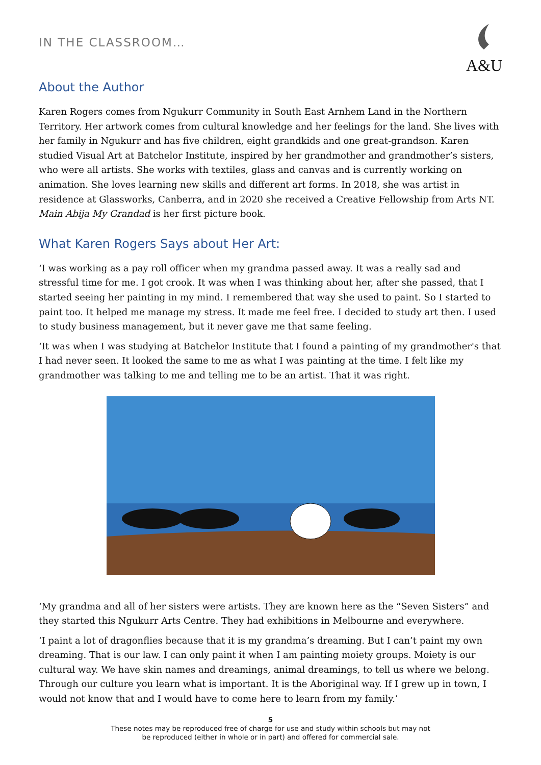IN THE CLASSROOM…
A&U
About the Author
Karen Rogers comes from Ngukurr Community in South East Arnhem Land in the Northern Territory. Her artwork comes from cultural knowledge and her feelings for the land. She lives with her family in Ngukurr and has five children, eight grandkids and one great-grandson. Karen studied Visual Art at Batchelor Institute, inspired by her grandmother and grandmother’s sisters, who were all artists. She works with textiles, glass and canvas and is currently working on animation. She loves learning new skills and different art forms. In 2018, she was artist in residence at Glassworks, Canberra, and in 2020 she received a Creative Fellowship from Arts NT. Main Abija My Grandad is her first picture book.
What Karen Rogers Says about Her Art:
‘I was working as a pay roll officer when my grandma passed away. It was a really sad and stressful time for me. I got crook. It was when I was thinking about her, after she passed, that I started seeing her painting in my mind. I remembered that way she used to paint. So I started to paint too. It helped me manage my stress. It made me feel free. I decided to study art then. I used to study business management, but it never gave me that same feeling.
‘It was when I was studying at Batchelor Institute that I found a painting of my grandmother's that I had never seen. It looked the same to me as what I was painting at the time. I felt like my grandmother was talking to me and telling me to be an artist. That it was right.
‘My grandma and all of her sisters were artists. They are known here as the “Seven Sisters” and they started this Ngukurr Arts Centre. They had exhibitions in Melbourne and everywhere.
‘I paint a lot of dragonflies because that it is my grandma’s dreaming. But I can’t paint my own dreaming. That is our law. I can only paint it when I am painting moiety groups. Moiety is our cultural way. We have skin names and dreamings, animal dreamings, to tell us where we belong. Through our culture you learn what is important. It is the Aboriginal way. If I grew up in town, I would not know that and I would have to come here to learn from my family.’
5
These notes may be reproduced free of charge for use and study within schools but may not
be reproduced (either in whole or in part) and offered for commercial sale.